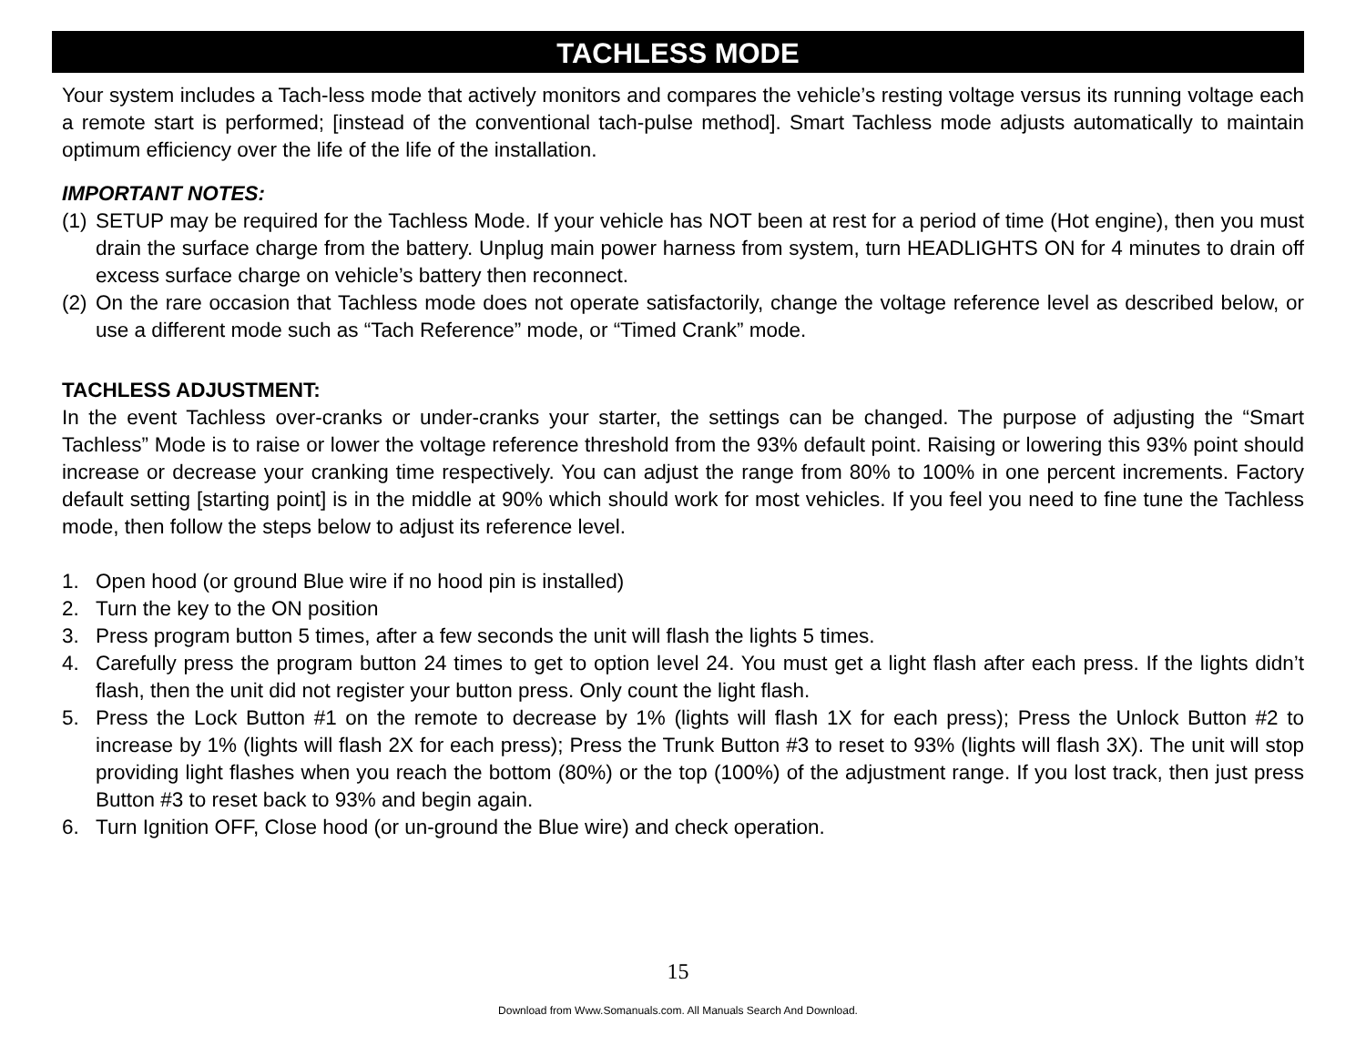TACHLESS MODE
Your system includes a Tach-less mode that actively monitors and compares the vehicle’s resting voltage versus its running voltage each a remote start is performed; [instead of the conventional tach-pulse method]. Smart Tachless mode adjusts automatically to maintain optimum efficiency over the life of the life of the installation.
IMPORTANT NOTES:
(1) SETUP may be required for the Tachless Mode. If your vehicle has NOT been at rest for a period of time (Hot engine), then you must drain the surface charge from the battery. Unplug main power harness from system, turn HEADLIGHTS ON for 4 minutes to drain off excess surface charge on vehicle’s battery then reconnect.
(2) On the rare occasion that Tachless mode does not operate satisfactorily, change the voltage reference level as described below, or use a different mode such as “Tach Reference” mode, or “Timed Crank” mode.
TACHLESS ADJUSTMENT:
In the event Tachless over-cranks or under-cranks your starter, the settings can be changed. The purpose of adjusting the “Smart Tachless” Mode is to raise or lower the voltage reference threshold from the 93% default point. Raising or lowering this 93% point should increase or decrease your cranking time respectively. You can adjust the range from 80% to 100% in one percent increments. Factory default setting [starting point] is in the middle at 90% which should work for most vehicles. If you feel you need to fine tune the Tachless mode, then follow the steps below to adjust its reference level.
1. Open hood (or ground Blue wire if no hood pin is installed)
2. Turn the key to the ON position
3. Press program button 5 times, after a few seconds the unit will flash the lights 5 times.
4. Carefully press the program button 24 times to get to option level 24. You must get a light flash after each press. If the lights didn’t flash, then the unit did not register your button press. Only count the light flash.
5. Press the Lock Button #1 on the remote to decrease by 1% (lights will flash 1X for each press); Press the Unlock Button #2 to increase by 1% (lights will flash 2X for each press); Press the Trunk Button #3 to reset to 93% (lights will flash 3X). The unit will stop providing light flashes when you reach the bottom (80%) or the top (100%) of the adjustment range. If you lost track, then just press Button #3 to reset back to 93% and begin again.
6. Turn Ignition OFF, Close hood (or un-ground the Blue wire) and check operation.
15
Download from Www.Somanuals.com. All Manuals Search And Download.